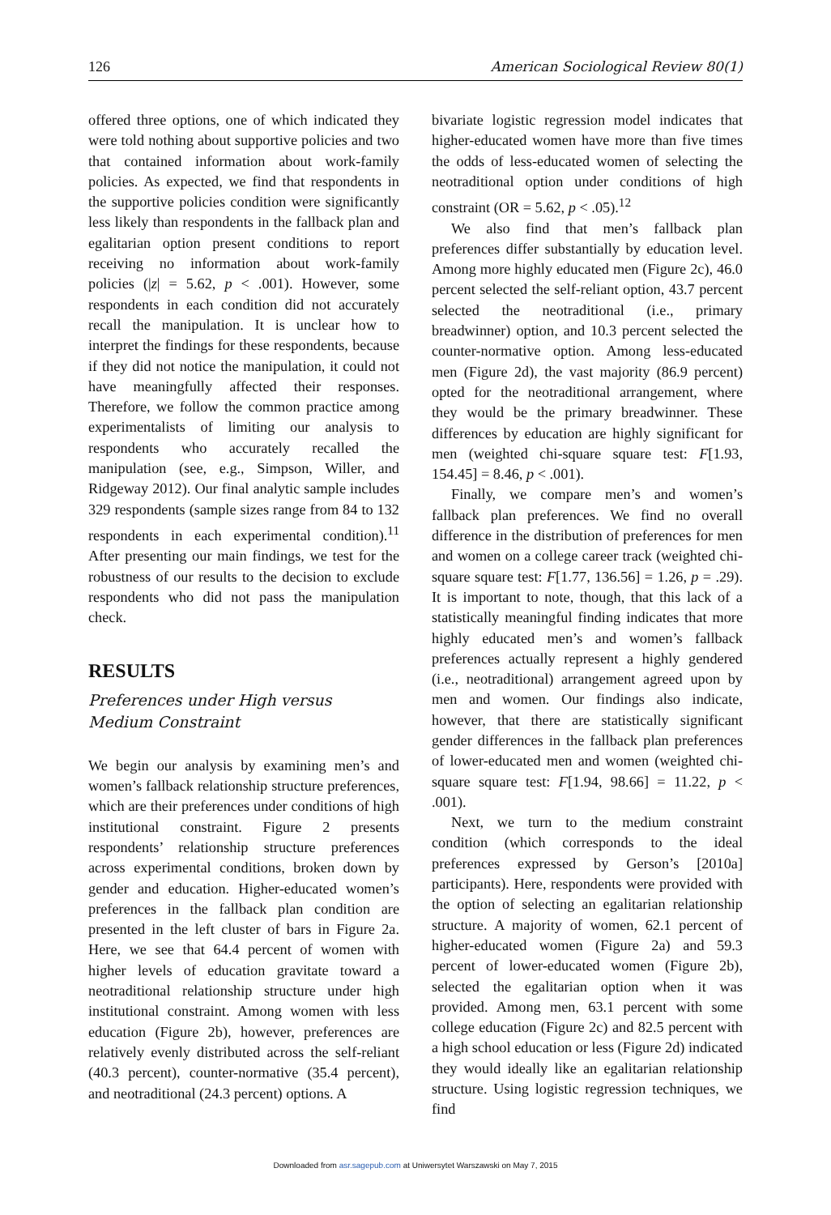126 American Sociological Review 80(1)
offered three options, one of which indicated they were told nothing about supportive policies and two that contained information about work-family policies. As expected, we find that respondents in the supportive policies condition were significantly less likely than respondents in the fallback plan and egalitarian option present conditions to report receiving no information about work-family policies (|z| = 5.62, p < .001). However, some respondents in each condition did not accurately recall the manipulation. It is unclear how to interpret the findings for these respondents, because if they did not notice the manipulation, it could not have meaningfully affected their responses. Therefore, we follow the common practice among experimentalists of limiting our analysis to respondents who accurately recalled the manipulation (see, e.g., Simpson, Willer, and Ridgeway 2012). Our final analytic sample includes 329 respondents (sample sizes range from 84 to 132 respondents in each experimental condition).<sup>11</sup> After presenting our main findings, we test for the robustness of our results to the decision to exclude respondents who did not pass the manipulation check.
RESULTS
Preferences under High versus
Medium Constraint
We begin our analysis by examining men’s and women’s fallback relationship structure preferences, which are their preferences under conditions of high institutional constraint. Figure 2 presents respondents’ relationship structure preferences across experimental conditions, broken down by gender and education. Higher-educated women’s preferences in the fallback plan condition are presented in the left cluster of bars in Figure 2a. Here, we see that 64.4 percent of women with higher levels of education gravitate toward a neotraditional relationship structure under high institutional constraint. Among women with less education (Figure 2b), however, preferences are relatively evenly distributed across the self-reliant (40.3 percent), counter-normative (35.4 percent), and neotraditional (24.3 percent) options. A
bivariate logistic regression model indicates that higher-educated women have more than five times the odds of less-educated women of selecting the neotraditional option under conditions of high constraint (OR = 5.62, p < .05).<sup>12</sup>
We also find that men’s fallback plan preferences differ substantially by education level. Among more highly educated men (Figure 2c), 46.0 percent selected the self-reliant option, 43.7 percent selected the neotraditional (i.e., primary breadwinner) option, and 10.3 percent selected the counter-normative option. Among less-educated men (Figure 2d), the vast majority (86.9 percent) opted for the neotraditional arrangement, where they would be the primary breadwinner. These differences by education are highly significant for men (weighted chi-square square test: F[1.93, 154.45] = 8.46, p < .001).
Finally, we compare men’s and women’s fallback plan preferences. We find no overall difference in the distribution of preferences for men and women on a college career track (weighted chi-square square test: F[1.77, 136.56] = 1.26, p = .29). It is important to note, though, that this lack of a statistically meaningful finding indicates that more highly educated men’s and women’s fallback preferences actually represent a highly gendered (i.e., neotraditional) arrangement agreed upon by men and women. Our findings also indicate, however, that there are statistically significant gender differences in the fallback plan preferences of lower-educated men and women (weighted chi-square square test: F[1.94, 98.66] = 11.22, p < .001).
Next, we turn to the medium constraint condition (which corresponds to the ideal preferences expressed by Gerson’s [2010a] participants). Here, respondents were provided with the option of selecting an egalitarian relationship structure. A majority of women, 62.1 percent of higher-educated women (Figure 2a) and 59.3 percent of lower-educated women (Figure 2b), selected the egalitarian option when it was provided. Among men, 63.1 percent with some college education (Figure 2c) and 82.5 percent with a high school education or less (Figure 2d) indicated they would ideally like an egalitarian relationship structure. Using logistic regression techniques, we find
Downloaded from asr.sagepub.com at Uniwersytet Warszawski on May 7, 2015